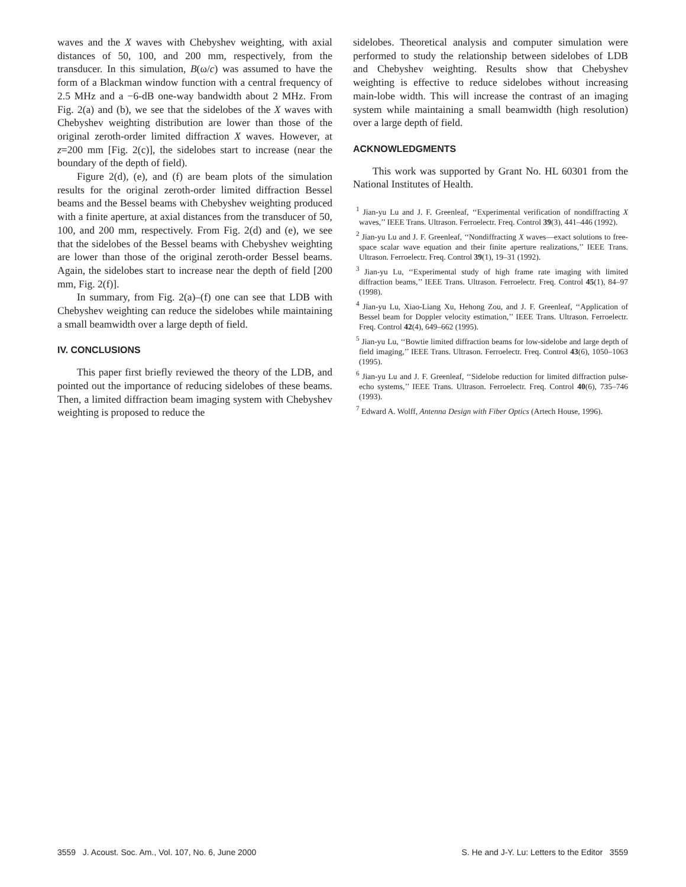waves and the X waves with Chebyshev weighting, with axial distances of 50, 100, and 200 mm, respectively, from the transducer. In this simulation, B(ω/c) was assumed to have the form of a Blackman window function with a central frequency of 2.5 MHz and a −6-dB one-way bandwidth about 2 MHz. From Fig. 2(a) and (b), we see that the sidelobes of the X waves with Chebyshev weighting distribution are lower than those of the original zeroth-order limited diffraction X waves. However, at z=200 mm [Fig. 2(c)], the sidelobes start to increase (near the boundary of the depth of field).
Figure 2(d), (e), and (f) are beam plots of the simulation results for the original zeroth-order limited diffraction Bessel beams and the Bessel beams with Chebyshev weighting produced with a finite aperture, at axial distances from the transducer of 50, 100, and 200 mm, respectively. From Fig. 2(d) and (e), we see that the sidelobes of the Bessel beams with Chebyshev weighting are lower than those of the original zeroth-order Bessel beams. Again, the sidelobes start to increase near the depth of field [200 mm, Fig. 2(f)].
In summary, from Fig. 2(a)–(f) one can see that LDB with Chebyshev weighting can reduce the sidelobes while maintaining a small beamwidth over a large depth of field.
IV. CONCLUSIONS
This paper first briefly reviewed the theory of the LDB, and pointed out the importance of reducing sidelobes of these beams. Then, a limited diffraction beam imaging system with Chebyshev weighting is proposed to reduce the
sidelobes. Theoretical analysis and computer simulation were performed to study the relationship between sidelobes of LDB and Chebyshev weighting. Results show that Chebyshev weighting is effective to reduce sidelobes without increasing main-lobe width. This will increase the contrast of an imaging system while maintaining a small beamwidth (high resolution) over a large depth of field.
ACKNOWLEDGMENTS
This work was supported by Grant No. HL 60301 from the National Institutes of Health.
<sup>1</sup> Jian-yu Lu and J. F. Greenleaf, ‘‘Experimental verification of nondiffracting X waves,’’ IEEE Trans. Ultrason. Ferroelectr. Freq. Control 39(3), 441–446 (1992).
<sup>2</sup> Jian-yu Lu and J. F. Greenleaf, ‘‘Nondiffracting X waves—exact solutions to free-space scalar wave equation and their finite aperture realizations,’’ IEEE Trans. Ultrason. Ferroelectr. Freq. Control 39(1), 19–31 (1992).
<sup>3</sup> Jian-yu Lu, ‘‘Experimental study of high frame rate imaging with limited diffraction beams,’’ IEEE Trans. Ultrason. Ferroelectr. Freq. Control 45(1), 84–97 (1998).
<sup>4</sup> Jian-yu Lu, Xiao-Liang Xu, Hehong Zou, and J. F. Greenleaf, ‘‘Application of Bessel beam for Doppler velocity estimation,’’ IEEE Trans. Ultrason. Ferroelectr. Freq. Control 42(4), 649–662 (1995).
<sup>5</sup> Jian-yu Lu, ‘‘Bowtie limited diffraction beams for low-sidelobe and large depth of field imaging,’’ IEEE Trans. Ultrason. Ferroelectr. Freq. Control 43(6), 1050–1063 (1995).
<sup>6</sup> Jian-yu Lu and J. F. Greenleaf, ‘‘Sidelobe reduction for limited diffraction pulse-echo systems,’’ IEEE Trans. Ultrason. Ferroelectr. Freq. Control 40(6), 735–746 (1993).
<sup>7</sup> Edward A. Wolff, Antenna Design with Fiber Optics (Artech House, 1996).
3559 J. Acoust. Soc. Am., Vol. 107, No. 6, June 2000 S. He and J-Y. Lu: Letters to the Editor 3559